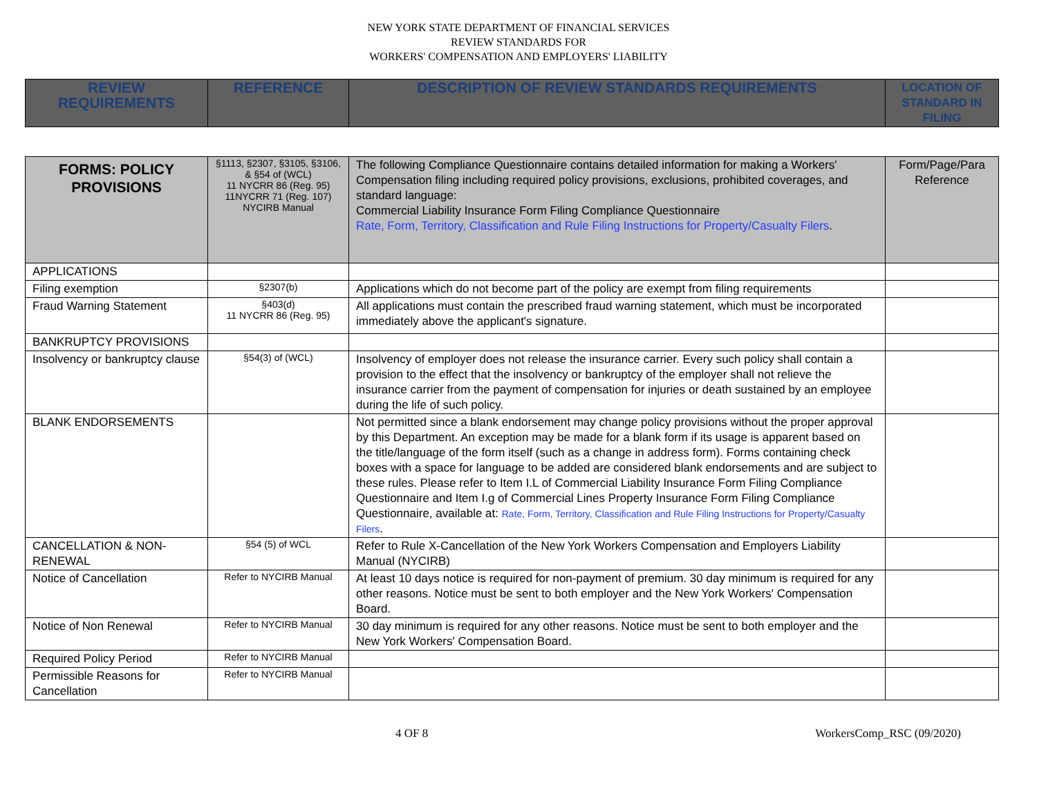NEW YORK STATE DEPARTMENT OF FINANCIAL SERVICES
REVIEW STANDARDS FOR
WORKERS' COMPENSATION AND EMPLOYERS' LIABILITY
| REVIEW REQUIREMENTS | REFERENCE | DESCRIPTION OF REVIEW STANDARDS REQUIREMENTS | LOCATION OF STANDARD IN FILING |
| --- | --- | --- | --- |
| FORMS: POLICY PROVISIONS | §1113, §2307, §3105, §3106, & §54 of (WCL) 11 NYCRR 86 (Reg. 95) 11NYCRR 71 (Reg. 107) NYCIRB Manual | The following Compliance Questionnaire contains detailed information for making a Workers' Compensation filing including required policy provisions, exclusions, prohibited coverages, and standard language: Commercial Liability Insurance Form Filing Compliance Questionnaire Rate, Form, Territory, Classification and Rule Filing Instructions for Property/Casualty Filers . | Form/Page/Para Reference |
| APPLICATIONS | | | |
| Filing exemption | §2307(b) | Applications which do not become part of the policy are exempt from filing requirements | |
| Fraud Warning Statement | §403(d) 11 NYCRR 86 (Reg. 95) | All applications must contain the prescribed fraud warning statement, which must be incorporated immediately above the applicant's signature. | |
| BANKRUPTCY PROVISIONS | | | |
| Insolvency or bankruptcy clause | §54(3) of (WCL) | Insolvency of employer does not release the insurance carrier. Every such policy shall contain a provision to the effect that the insolvency or bankruptcy of the employer shall not relieve the insurance carrier from the payment of compensation for injuries or death sustained by an employee during the life of such policy. | |
| BLANK ENDORSEMENTS | | Not permitted since a blank endorsement may change policy provisions without the proper approval by this Department. An exception may be made for a blank form if its usage is apparent based on the title/language of the form itself (such as a change in address form). Forms containing check boxes with a space for language to be added are considered blank endorsements and are subject to these rules. Please refer to Item I.L of Commercial Liability Insurance Form Filing Compliance Questionnaire and Item I.g of Commercial Lines Property Insurance Form Filing Compliance Questionnaire, available at: Rate, Form, Territory, Classification and Rule Filing Instructions for Property/Casualty Filers . | |
| CANCELLATION & NON-RENEWAL | §54 (5) of WCL | Refer to Rule X-Cancellation of the New York Workers Compensation and Employers Liability Manual (NYCIRB) | |
| Notice of Cancellation | Refer to NYCIRB Manual | At least 10 days notice is required for non-payment of premium. 30 day minimum is required for any other reasons. Notice must be sent to both employer and the New York Workers' Compensation Board. | |
| Notice of Non Renewal | Refer to NYCIRB Manual | 30 day minimum is required for any other reasons. Notice must be sent to both employer and the New York Workers' Compensation Board. | |
| Required Policy Period | Refer to NYCIRB Manual | | |
| Permissible Reasons for Cancellation | Refer to NYCIRB Manual | | |
4 OF 8 WorkersComp_RSC (09/2020)